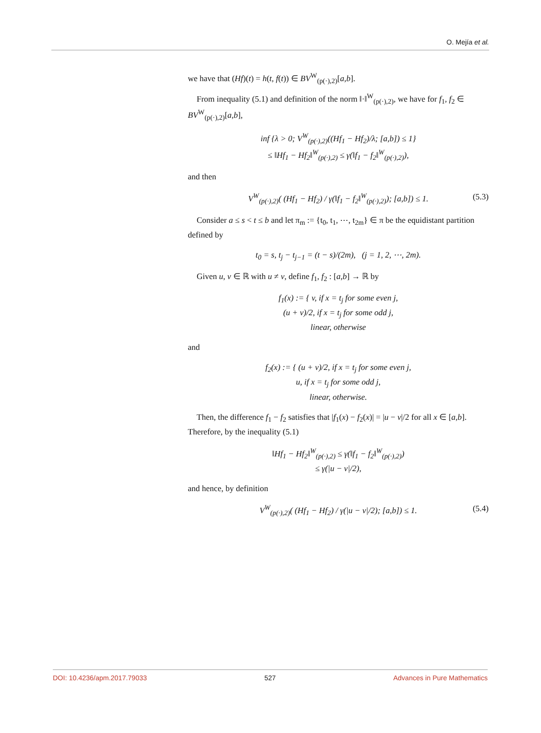O. Mejía et al.
we have that (Hf)(t) = h(t, f(t)) ∈ BV<sup>W</sup><sub>(p(·),2)</sub>[a,b].
From inequality (5.1) and definition of the norm ‖·‖<sup>W</sup><sub>(p(·),2)</sub>, we have for f<sub>1</sub>, f<sub>2</sub> ∈ BV<sup>W</sup><sub>(p(·),2)</sub>[a,b],
inf {λ > 0; V<sup>W</sup><sub>(p(·),2)</sub>((Hf<sub>1</sub> − Hf<sub>2</sub>)/λ; [a,b]) ≤ 1}
≤ ‖Hf<sub>1</sub> − Hf<sub>2</sub>‖<sup>W</sup><sub>(p(·),2)</sub> ≤ γ(‖f<sub>1</sub> − f<sub>2</sub>‖<sup>W</sup><sub>(p(·),2)</sub>),
and then
V<sup>W</sup><sub>(p(·),2)</sub>( (Hf<sub>1</sub> − Hf<sub>2</sub>) / γ(‖f<sub>1</sub> − f<sub>2</sub>‖<sup>W</sup><sub>(p(·),2)</sub>); [a,b]) ≤ 1. (5.3)
Consider a ≤ s < t ≤ b and let π<sub>m</sub> := {t<sub>0</sub>, t<sub>1</sub>, ⋯, t<sub>2m</sub>} ∈ π be the equidistant partition defined by
t<sub>0</sub> = s, t<sub>j</sub> − t<sub>j−1</sub> = (t − s)/(2m), (j = 1, 2, ⋯, 2m).
Given u, v ∈ ℝ with u ≠ v, define f<sub>1</sub>, f<sub>2</sub> : [a,b] → ℝ by
f<sub>1</sub>(x) := { v, if x = t<sub>j</sub> for some even j,
(u + v)/2, if x = t<sub>j</sub> for some odd j,
linear, otherwise
and
f<sub>2</sub>(x) := { (u + v)/2, if x = t<sub>j</sub> for some even j,
u, if x = t<sub>j</sub> for some odd j,
linear, otherwise.
Then, the difference f<sub>1</sub> − f<sub>2</sub> satisfies that |f<sub>1</sub>(x) − f<sub>2</sub>(x)| = |u − v|/2 for all x ∈ [a,b]. Therefore, by the inequality (5.1)
‖Hf<sub>1</sub> − Hf<sub>2</sub>‖<sup>W</sup><sub>(p(·),2)</sub> ≤ γ(‖f<sub>1</sub> − f<sub>2</sub>‖<sup>W</sup><sub>(p(·),2)</sub>)
≤ γ(|u − v|/2),
and hence, by definition
V<sup>W</sup><sub>(p(·),2)</sub>( (Hf<sub>1</sub> − Hf<sub>2</sub>) / γ(|u − v|/2); [a,b]) ≤ 1. (5.4)
DOI: 10.4236/apm.2017.79033 527 Advances in Pure Mathematics